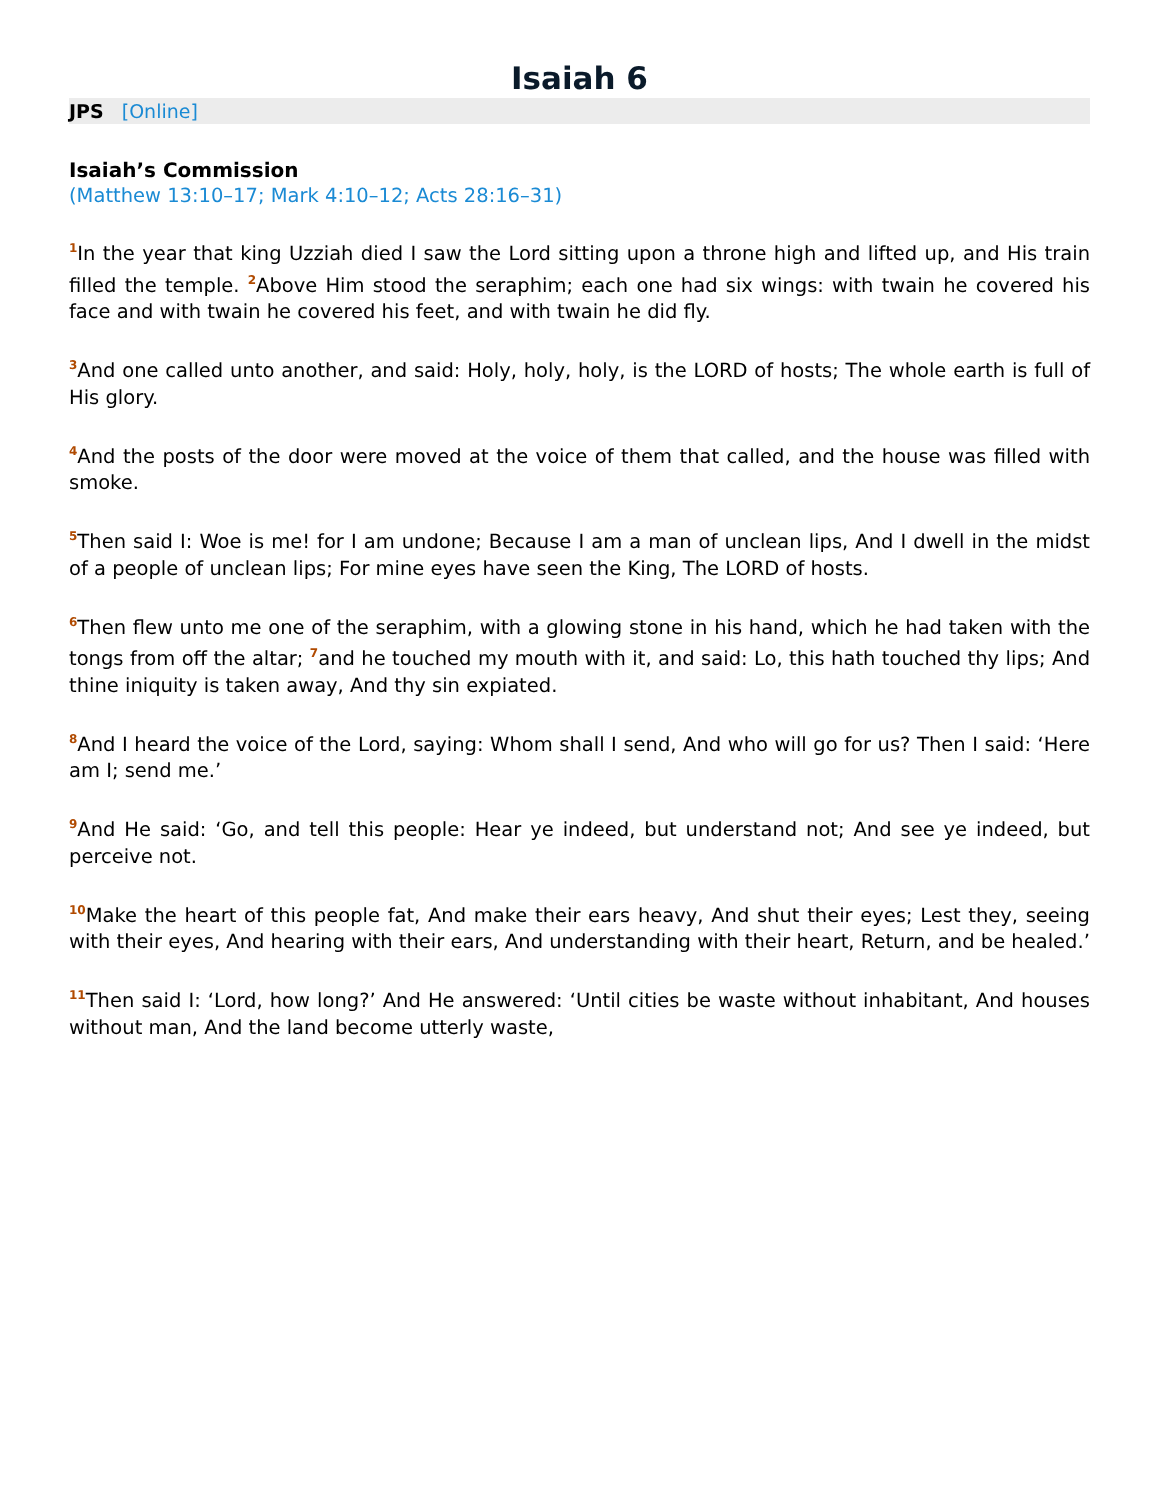Isaiah 6
JPS [Online]
Isaiah’s Commission
(Matthew 13:10–17; Mark 4:10–12; Acts 28:16–31)
<sup>1</sup> In the year that king Uzziah died I saw the Lord sitting upon a throne high and lifted up, and His train filled the temple. <sup>2</sup>Above Him stood the seraphim; each one had six wings: with twain he covered his face and with twain he covered his feet, and with twain he did fly.
<sup>3</sup> And one called unto another, and said: Holy, holy, holy, is the LORD of hosts; The whole earth is full of His glory.
<sup>4</sup> And the posts of the door were moved at the voice of them that called, and the house was filled with smoke.
<sup>5</sup> Then said I: Woe is me! for I am undone; Because I am a man of unclean lips, And I dwell in the midst of a people of unclean lips; For mine eyes have seen the King, The LORD of hosts.
<sup>6</sup> Then flew unto me one of the seraphim, with a glowing stone in his hand, which he had taken with the tongs from off the altar; <sup>7</sup>and he touched my mouth with it, and said: Lo, this hath touched thy lips; And thine iniquity is taken away, And thy sin expiated.
<sup>8</sup> And I heard the voice of the Lord, saying: Whom shall I send, And who will go for us? Then I said: ‘Here am I; send me.’
<sup>9</sup> And He said: ‘Go, and tell this people: Hear ye indeed, but understand not; And see ye indeed, but perceive not.
<sup>10</sup> Make the heart of this people fat, And make their ears heavy, And shut their eyes; Lest they, seeing with their eyes, And hearing with their ears, And understanding with their heart, Return, and be healed.’
<sup>11</sup> Then said I: ‘Lord, how long?’ And He answered: ‘Until cities be waste without inhabitant, And houses without man, And the land become utterly waste,